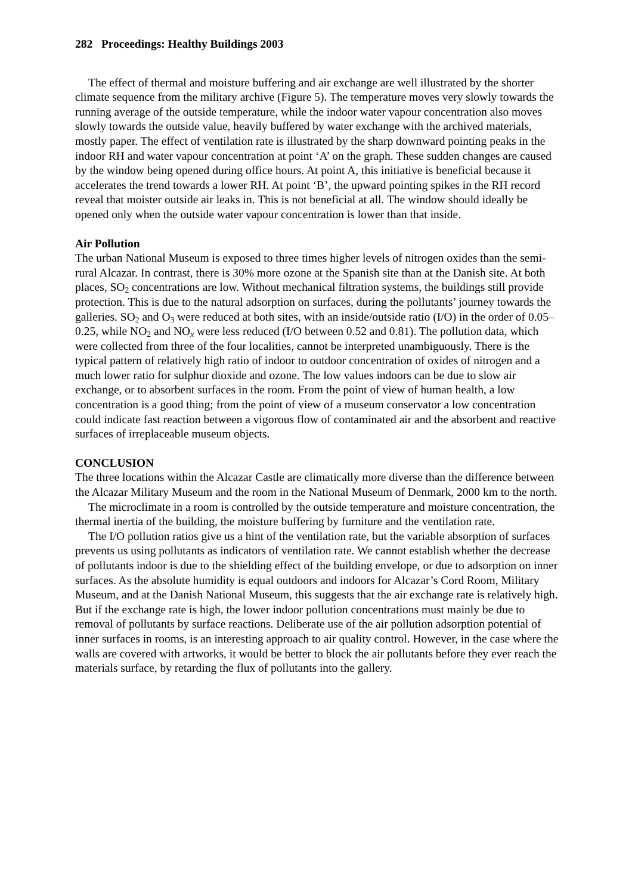282 Proceedings: Healthy Buildings 2003
The effect of thermal and moisture buffering and air exchange are well illustrated by the shorter climate sequence from the military archive (Figure 5). The temperature moves very slowly towards the running average of the outside temperature, while the indoor water vapour concentration also moves slowly towards the outside value, heavily buffered by water exchange with the archived materials, mostly paper. The effect of ventilation rate is illustrated by the sharp downward pointing peaks in the indoor RH and water vapour concentration at point ‘A’ on the graph. These sudden changes are caused by the window being opened during office hours. At point A, this initiative is beneficial because it accelerates the trend towards a lower RH. At point ‘B’, the upward pointing spikes in the RH record reveal that moister outside air leaks in. This is not beneficial at all. The window should ideally be opened only when the outside water vapour concentration is lower than that inside.
Air Pollution
The urban National Museum is exposed to three times higher levels of nitrogen oxides than the semi-rural Alcazar. In contrast, there is 30% more ozone at the Spanish site than at the Danish site. At both places, SO<sub>2</sub> concentrations are low. Without mechanical filtration systems, the buildings still provide protection. This is due to the natural adsorption on surfaces, during the pollutants’ journey towards the galleries. SO<sub>2</sub> and O<sub>3</sub> were reduced at both sites, with an inside/outside ratio (I/O) in the order of 0.05–0.25, while NO<sub>2</sub> and NO<sub>x</sub> were less reduced (I/O between 0.52 and 0.81). The pollution data, which were collected from three of the four localities, cannot be interpreted unambiguously. There is the typical pattern of relatively high ratio of indoor to outdoor concentration of oxides of nitrogen and a much lower ratio for sulphur dioxide and ozone. The low values indoors can be due to slow air exchange, or to absorbent surfaces in the room. From the point of view of human health, a low concentration is a good thing; from the point of view of a museum conservator a low concentration could indicate fast reaction between a vigorous flow of contaminated air and the absorbent and reactive surfaces of irreplaceable museum objects.
CONCLUSION
The three locations within the Alcazar Castle are climatically more diverse than the difference between the Alcazar Military Museum and the room in the National Museum of Denmark, 2000 km to the north.
The microclimate in a room is controlled by the outside temperature and moisture concentration, the thermal inertia of the building, the moisture buffering by furniture and the ventilation rate.
The I/O pollution ratios give us a hint of the ventilation rate, but the variable absorption of surfaces prevents us using pollutants as indicators of ventilation rate. We cannot establish whether the decrease of pollutants indoor is due to the shielding effect of the building envelope, or due to adsorption on inner surfaces. As the absolute humidity is equal outdoors and indoors for Alcazar’s Cord Room, Military Museum, and at the Danish National Museum, this suggests that the air exchange rate is relatively high. But if the exchange rate is high, the lower indoor pollution concentrations must mainly be due to removal of pollutants by surface reactions. Deliberate use of the air pollution adsorption potential of inner surfaces in rooms, is an interesting approach to air quality control. However, in the case where the walls are covered with artworks, it would be better to block the air pollutants before they ever reach the materials surface, by retarding the flux of pollutants into the gallery.